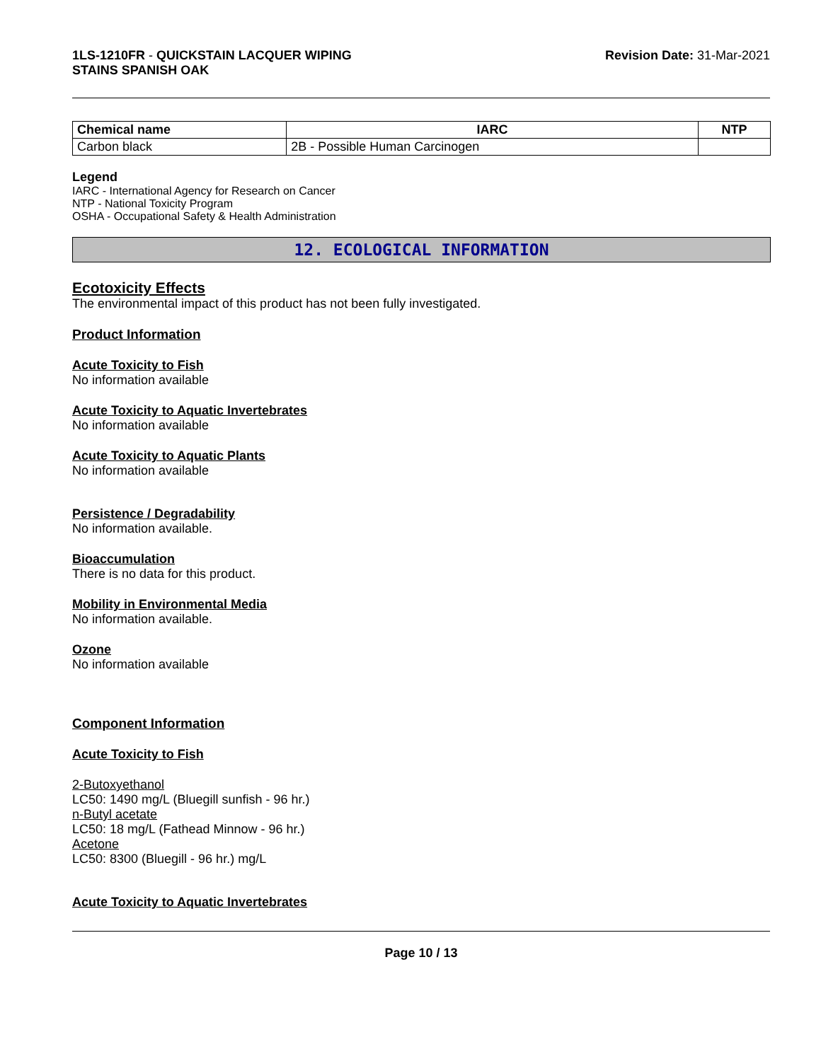1LS-1210FR - QUICKSTAIN LACQUER WIPING
STAINS SPANISH OAK
Revision Date: 31-Mar-2021
| Chemical name | IARC | NTP |
| --- | --- | --- |
| Carbon black | 2B - Possible Human Carcinogen | |
Legend
IARC - International Agency for Research on Cancer
NTP - National Toxicity Program
OSHA - Occupational Safety & Health Administration
12. ECOLOGICAL INFORMATION
Ecotoxicity Effects
The environmental impact of this product has not been fully investigated.
Product Information
Acute Toxicity to Fish
No information available
Acute Toxicity to Aquatic Invertebrates
No information available
Acute Toxicity to Aquatic Plants
No information available
Persistence / Degradability
No information available.
Bioaccumulation
There is no data for this product.
Mobility in Environmental Media
No information available.
Ozone
No information available
Component Information
Acute Toxicity to Fish
2-Butoxyethanol
LC50: 1490 mg/L (Bluegill sunfish - 96 hr.)
n-Butyl acetate
LC50: 18 mg/L (Fathead Minnow - 96 hr.)
Acetone
LC50: 8300 (Bluegill - 96 hr.) mg/L
Acute Toxicity to Aquatic Invertebrates
Page 10 / 13